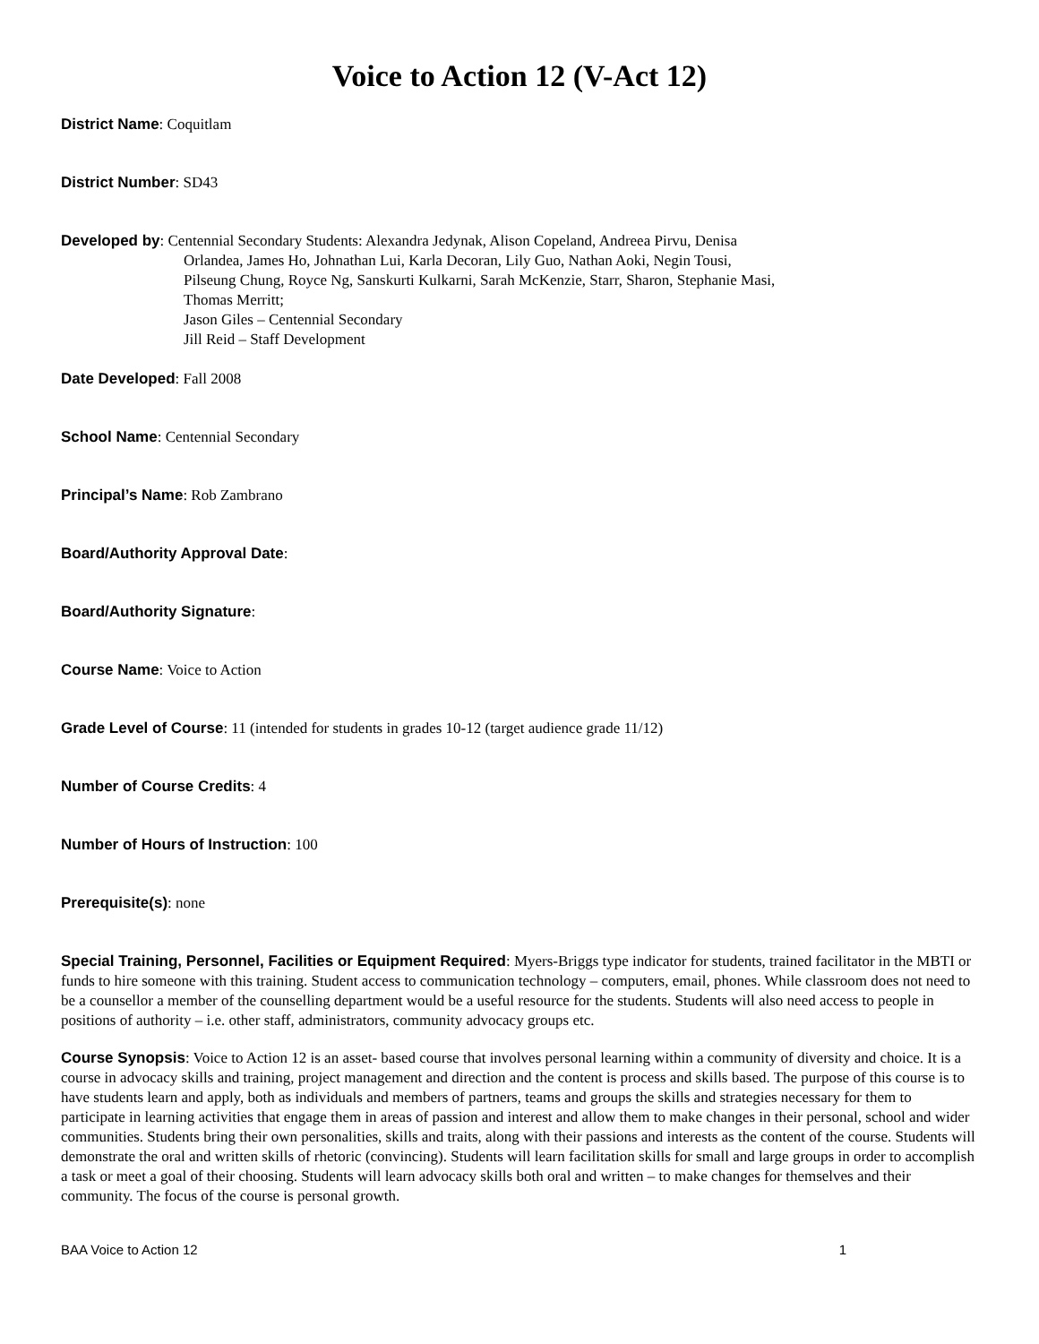Voice to Action 12 (V-Act 12)
District Name: Coquitlam
District Number: SD43
Developed by: Centennial Secondary Students: Alexandra Jedynak, Alison Copeland, Andreea Pirvu, Denisa
Orlandea, James Ho, Johnathan Lui, Karla Decoran, Lily Guo, Nathan Aoki, Negin Tousi,
Pilseung Chung, Royce Ng, Sanskurti Kulkarni, Sarah McKenzie, Starr, Sharon, Stephanie Masi,
Thomas Merritt;
Jason Giles – Centennial Secondary
Jill Reid – Staff Development
Date Developed: Fall 2008
School Name: Centennial Secondary
Principal’s Name: Rob Zambrano
Board/Authority Approval Date:
Board/Authority Signature:
Course Name: Voice to Action
Grade Level of Course: 11 (intended for students in grades 10-12 (target audience grade 11/12)
Number of Course Credits: 4
Number of Hours of Instruction: 100
Prerequisite(s): none
Special Training, Personnel, Facilities or Equipment Required: Myers-Briggs type indicator for students, trained facilitator in the MBTI or funds to hire someone with this training. Student access to communication technology – computers, email, phones. While classroom does not need to be a counsellor a member of the counselling department would be a useful resource for the students. Students will also need access to people in positions of authority – i.e. other staff, administrators, community advocacy groups etc.
Course Synopsis: Voice to Action 12 is an asset- based course that involves personal learning within a community of diversity and choice. It is a course in advocacy skills and training, project management and direction and the content is process and skills based. The purpose of this course is to have students learn and apply, both as individuals and members of partners, teams and groups the skills and strategies necessary for them to participate in learning activities that engage them in areas of passion and interest and allow them to make changes in their personal, school and wider communities. Students bring their own personalities, skills and traits, along with their passions and interests as the content of the course. Students will demonstrate the oral and written skills of rhetoric (convincing). Students will learn facilitation skills for small and large groups in order to accomplish a task or meet a goal of their choosing. Students will learn advocacy skills both oral and written – to make changes for themselves and their community. The focus of the course is personal growth.
BAA Voice to Action 12 1